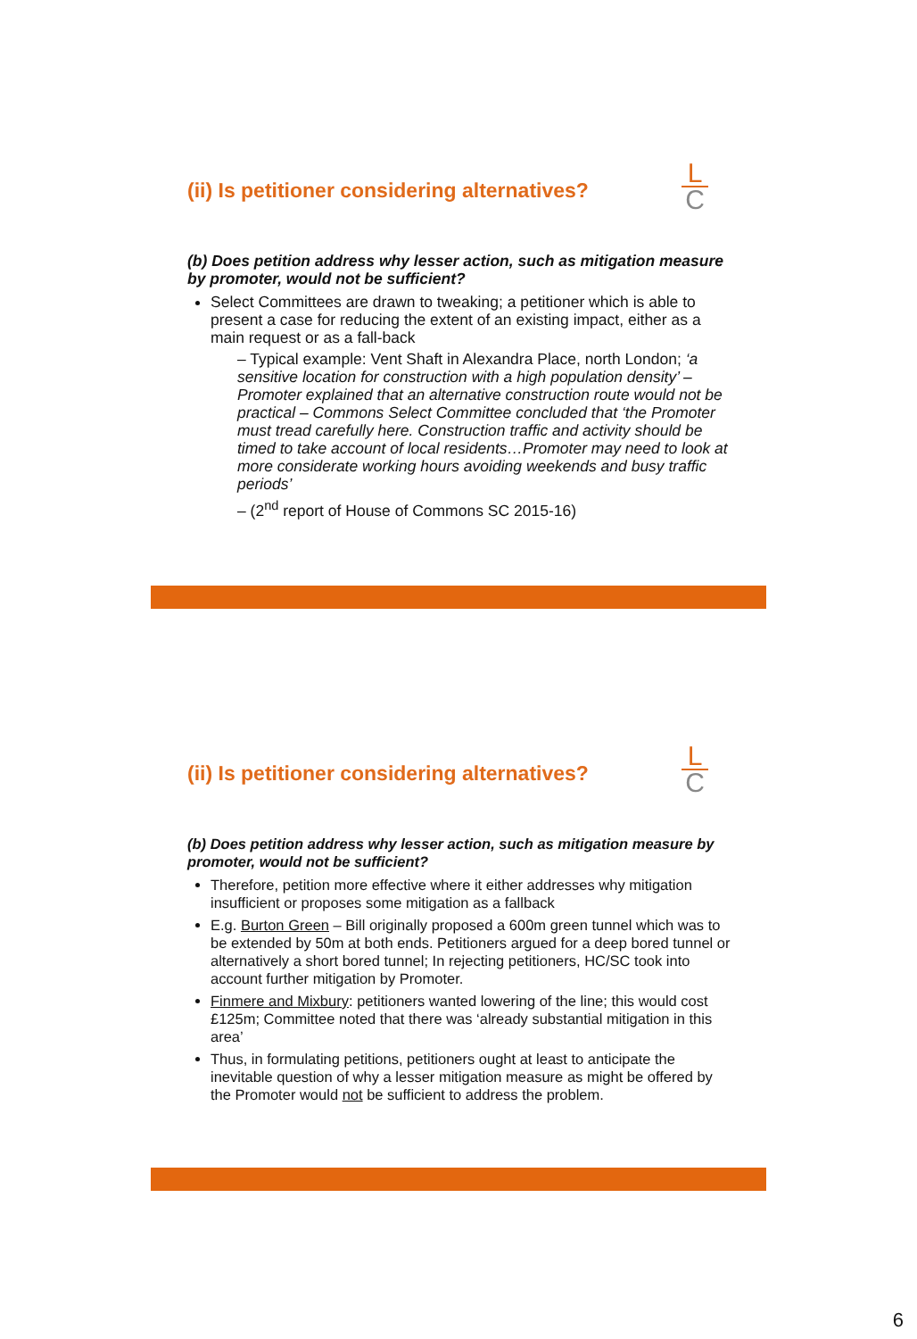(ii) Is petitioner considering alternatives?
L
C
(b) Does petition address why lesser action, such as mitigation measure by promoter, would not be sufficient?
Select Committees are drawn to tweaking; a petitioner which is able to present a case for reducing the extent of an existing impact, either as a main request or as a fall-back
– Typical example: Vent Shaft in Alexandra Place, north London; ‘a sensitive location for construction with a high population density’ – Promoter explained that an alternative construction route would not be practical – Commons Select Committee concluded that ‘the Promoter must tread carefully here. Construction traffic and activity should be timed to take account of local residents…Promoter may need to look at more considerate working hours avoiding weekends and busy traffic periods’
– (2<sup>nd</sup> report of House of Commons SC 2015-16)
(ii) Is petitioner considering alternatives?
L
C
(b) Does petition address why lesser action, such as mitigation measure by promoter, would not be sufficient?
Therefore, petition more effective where it either addresses why mitigation insufficient or proposes some mitigation as a fallback
E.g. Burton Green – Bill originally proposed a 600m green tunnel which was to be extended by 50m at both ends. Petitioners argued for a deep bored tunnel or alternatively a short bored tunnel; In rejecting petitioners, HC/SC took into account further mitigation by Promoter.
Finmere and Mixbury: petitioners wanted lowering of the line; this would cost £125m; Committee noted that there was ‘already substantial mitigation in this area’
Thus, in formulating petitions, petitioners ought at least to anticipate the inevitable question of why a lesser mitigation measure as might be offered by the Promoter would not be sufficient to address the problem.
6